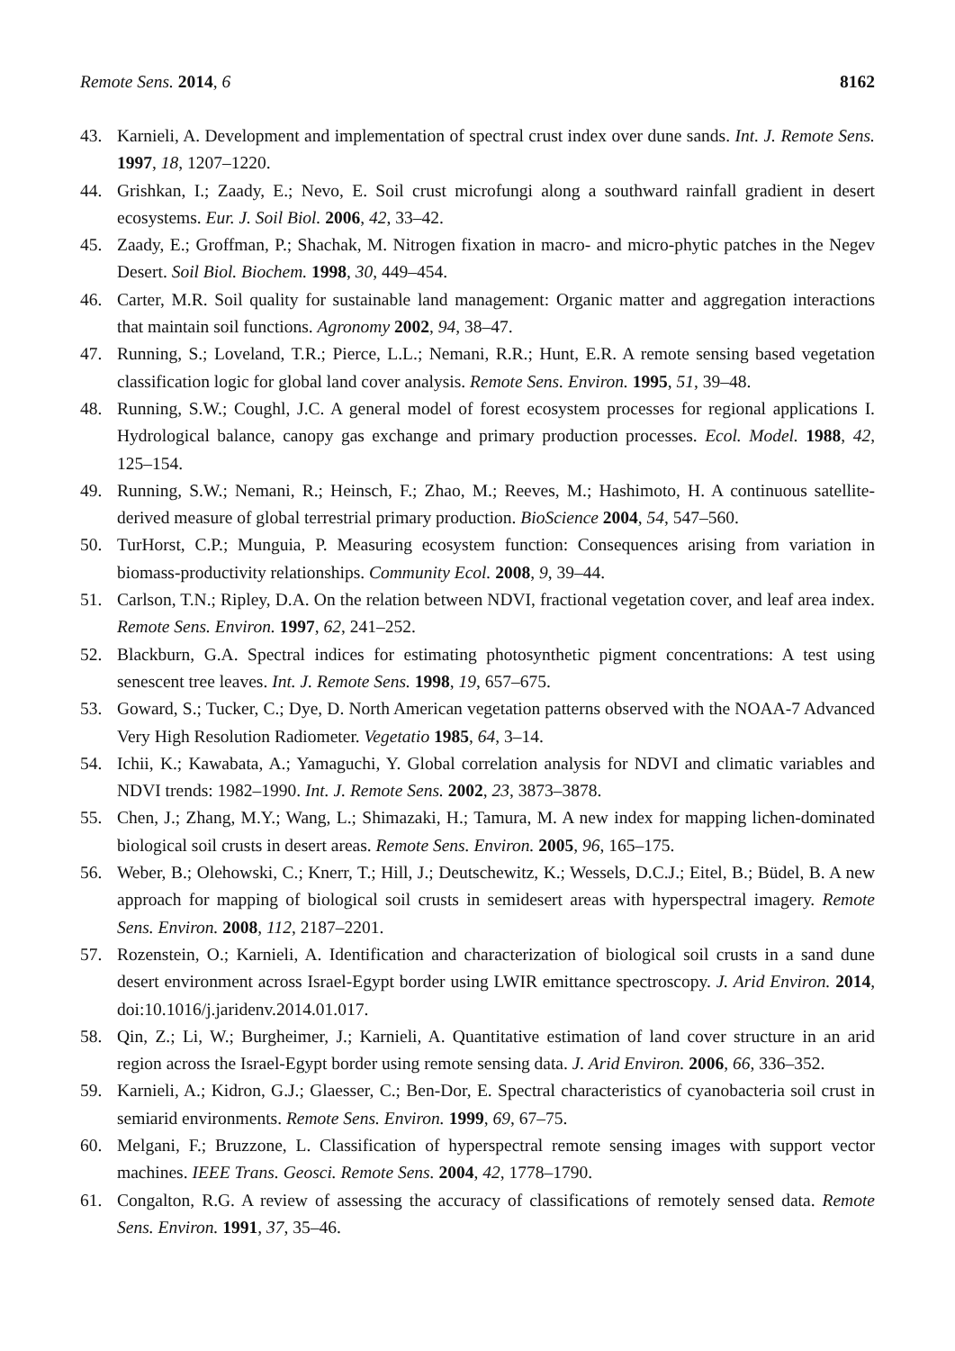Remote Sens. 2014, 6 8162
43. Karnieli, A. Development and implementation of spectral crust index over dune sands. Int. J. Remote Sens. 1997, 18, 1207–1220.
44. Grishkan, I.; Zaady, E.; Nevo, E. Soil crust microfungi along a southward rainfall gradient in desert ecosystems. Eur. J. Soil Biol. 2006, 42, 33–42.
45. Zaady, E.; Groffman, P.; Shachak, M. Nitrogen fixation in macro- and micro-phytic patches in the Negev Desert. Soil Biol. Biochem. 1998, 30, 449–454.
46. Carter, M.R. Soil quality for sustainable land management: Organic matter and aggregation interactions that maintain soil functions. Agronomy 2002, 94, 38–47.
47. Running, S.; Loveland, T.R.; Pierce, L.L.; Nemani, R.R.; Hunt, E.R. A remote sensing based vegetation classification logic for global land cover analysis. Remote Sens. Environ. 1995, 51, 39–48.
48. Running, S.W.; Coughl, J.C. A general model of forest ecosystem processes for regional applications I. Hydrological balance, canopy gas exchange and primary production processes. Ecol. Model. 1988, 42, 125–154.
49. Running, S.W.; Nemani, R.; Heinsch, F.; Zhao, M.; Reeves, M.; Hashimoto, H. A continuous satellite-derived measure of global terrestrial primary production. BioScience 2004, 54, 547–560.
50. TurHorst, C.P.; Munguia, P. Measuring ecosystem function: Consequences arising from variation in biomass-productivity relationships. Community Ecol. 2008, 9, 39–44.
51. Carlson, T.N.; Ripley, D.A. On the relation between NDVI, fractional vegetation cover, and leaf area index. Remote Sens. Environ. 1997, 62, 241–252.
52. Blackburn, G.A. Spectral indices for estimating photosynthetic pigment concentrations: A test using senescent tree leaves. Int. J. Remote Sens. 1998, 19, 657–675.
53. Goward, S.; Tucker, C.; Dye, D. North American vegetation patterns observed with the NOAA-7 Advanced Very High Resolution Radiometer. Vegetatio 1985, 64, 3–14.
54. Ichii, K.; Kawabata, A.; Yamaguchi, Y. Global correlation analysis for NDVI and climatic variables and NDVI trends: 1982–1990. Int. J. Remote Sens. 2002, 23, 3873–3878.
55. Chen, J.; Zhang, M.Y.; Wang, L.; Shimazaki, H.; Tamura, M. A new index for mapping lichen-dominated biological soil crusts in desert areas. Remote Sens. Environ. 2005, 96, 165–175.
56. Weber, B.; Olehowski, C.; Knerr, T.; Hill, J.; Deutschewitz, K.; Wessels, D.C.J.; Eitel, B.; Büdel, B. A new approach for mapping of biological soil crusts in semidesert areas with hyperspectral imagery. Remote Sens. Environ. 2008, 112, 2187–2201.
57. Rozenstein, O.; Karnieli, A. Identification and characterization of biological soil crusts in a sand dune desert environment across Israel-Egypt border using LWIR emittance spectroscopy. J. Arid Environ. 2014, doi:10.1016/j.jaridenv.2014.01.017.
58. Qin, Z.; Li, W.; Burgheimer, J.; Karnieli, A. Quantitative estimation of land cover structure in an arid region across the Israel-Egypt border using remote sensing data. J. Arid Environ. 2006, 66, 336–352.
59. Karnieli, A.; Kidron, G.J.; Glaesser, C.; Ben-Dor, E. Spectral characteristics of cyanobacteria soil crust in semiarid environments. Remote Sens. Environ. 1999, 69, 67–75.
60. Melgani, F.; Bruzzone, L. Classification of hyperspectral remote sensing images with support vector machines. IEEE Trans. Geosci. Remote Sens. 2004, 42, 1778–1790.
61. Congalton, R.G. A review of assessing the accuracy of classifications of remotely sensed data. Remote Sens. Environ. 1991, 37, 35–46.